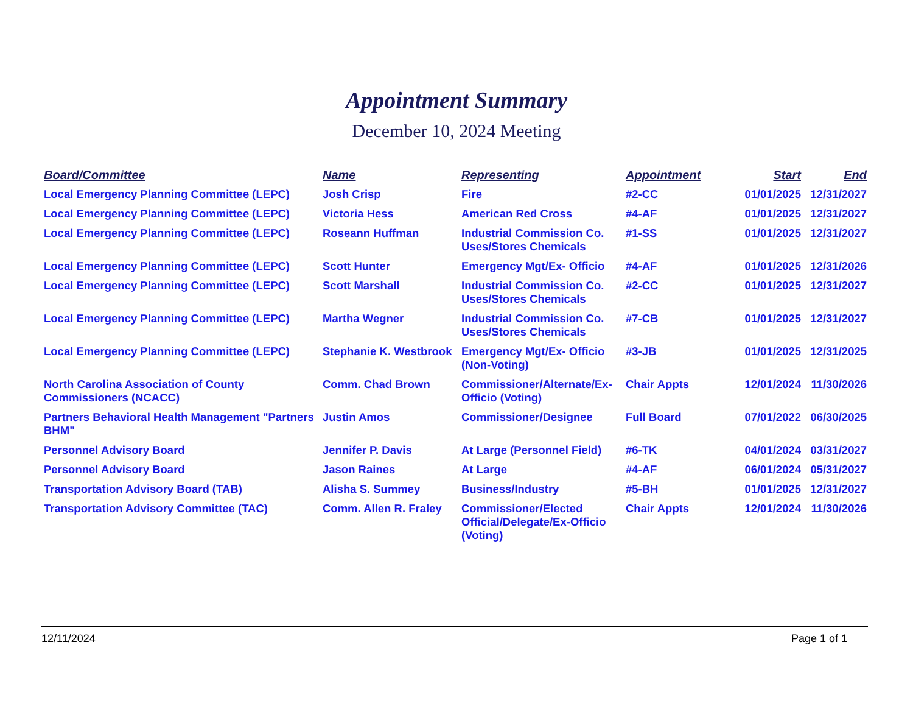Appointment Summary
December 10, 2024 Meeting
| Board/Committee | Name | Representing | Appointment | Start | End |
| --- | --- | --- | --- | --- | --- |
| Local Emergency Planning Committee (LEPC) | Josh Crisp | Fire | #2-CC | 01/01/2025 | 12/31/2027 |
| Local Emergency Planning Committee (LEPC) | Victoria Hess | American Red Cross | #4-AF | 01/01/2025 | 12/31/2027 |
| Local Emergency Planning Committee (LEPC) | Roseann Huffman | Industrial Commission Co. Uses/Stores Chemicals | #1-SS | 01/01/2025 | 12/31/2027 |
| Local Emergency Planning Committee (LEPC) | Scott Hunter | Emergency Mgt/Ex- Officio | #4-AF | 01/01/2025 | 12/31/2026 |
| Local Emergency Planning Committee (LEPC) | Scott Marshall | Industrial Commission Co. Uses/Stores Chemicals | #2-CC | 01/01/2025 | 12/31/2027 |
| Local Emergency Planning Committee (LEPC) | Martha Wegner | Industrial Commission Co. Uses/Stores Chemicals | #7-CB | 01/01/2025 | 12/31/2027 |
| Local Emergency Planning Committee (LEPC) | Stephanie K. Westbrook | Emergency Mgt/Ex- Officio (Non-Voting) | #3-JB | 01/01/2025 | 12/31/2025 |
| North Carolina Association of County Commissioners (NCACC) | Comm. Chad Brown | Commissioner/Alternate/Ex-Officio (Voting) | Chair Appts | 12/01/2024 | 11/30/2026 |
| Partners Behavioral Health Management "Partners BHM" | Justin Amos | Commissioner/Designee | Full Board | 07/01/2022 | 06/30/2025 |
| Personnel Advisory Board | Jennifer P. Davis | At Large (Personnel Field) | #6-TK | 04/01/2024 | 03/31/2027 |
| Personnel Advisory Board | Jason Raines | At Large | #4-AF | 06/01/2024 | 05/31/2027 |
| Transportation Advisory Board (TAB) | Alisha S. Summey | Business/Industry | #5-BH | 01/01/2025 | 12/31/2027 |
| Transportation Advisory Committee (TAC) | Comm. Allen R. Fraley | Commissioner/Elected Official/Delegate/Ex-Officio (Voting) | Chair Appts | 12/01/2024 | 11/30/2026 |
12/11/2024 Page 1 of 1